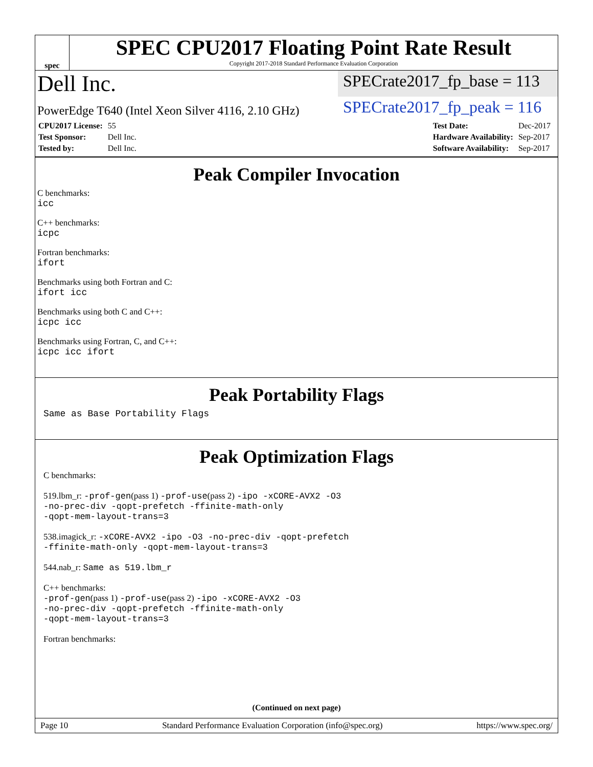spec
SPEC CPU2017 Floating Point Rate Result
Copyright 2017-2018 Standard Performance Evaluation Corporation
Dell Inc.
SPECrate2017_fp_base = 113
PowerEdge T640 (Intel Xeon Silver 4116, 2.10 GHz)
SPECrate2017_fp_peak = 116
| CPU2017 License: | 55 |
| Test Sponsor: | Dell Inc. |
| Tested by: | Dell Inc. |
| Test Date: | Dec-2017 |
| Hardware Availability: | Sep-2017 |
| Software Availability: | Sep-2017 |
Peak Compiler Invocation
C benchmarks:
icc
C++ benchmarks:
icpc
Fortran benchmarks:
ifort
Benchmarks using both Fortran and C:
ifort icc
Benchmarks using both C and C++:
icpc icc
Benchmarks using Fortran, C, and C++:
icpc icc ifort
Peak Portability Flags
Same as Base Portability Flags
Peak Optimization Flags
C benchmarks:
519.lbm_r: -prof-gen(pass 1) -prof-use(pass 2) -ipo -xCORE-AVX2 -O3
-no-prec-div -qopt-prefetch -ffinite-math-only
-qopt-mem-layout-trans=3
538.imagick_r: -xCORE-AVX2 -ipo -O3 -no-prec-div -qopt-prefetch
-ffinite-math-only -qopt-mem-layout-trans=3
544.nab_r: Same as 519.lbm_r
C++ benchmarks:
-prof-gen(pass 1) -prof-use(pass 2) -ipo -xCORE-AVX2 -O3
-no-prec-div -qopt-prefetch -ffinite-math-only
-qopt-mem-layout-trans=3
Fortran benchmarks:
(Continued on next page)
Page 10 Standard Performance Evaluation Corporation (info@spec.org) https://www.spec.org/